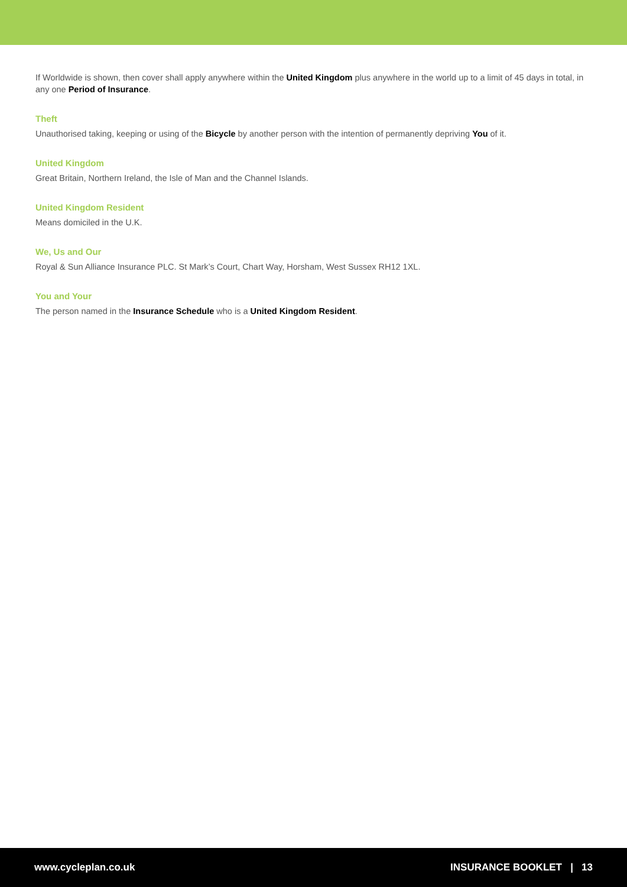If Worldwide is shown, then cover shall apply anywhere within the United Kingdom plus anywhere in the world up to a limit of 45 days in total, in any one Period of Insurance.
Theft
Unauthorised taking, keeping or using of the Bicycle by another person with the intention of permanently depriving You of it.
United Kingdom
Great Britain, Northern Ireland, the Isle of Man and the Channel Islands.
United Kingdom Resident
Means domiciled in the U.K.
We, Us and Our
Royal & Sun Alliance Insurance PLC. St Mark’s Court, Chart Way, Horsham, West Sussex RH12 1XL.
You and Your
The person named in the Insurance Schedule who is a United Kingdom Resident.
www.cycleplan.co.uk INSURANCE BOOKLET | 13